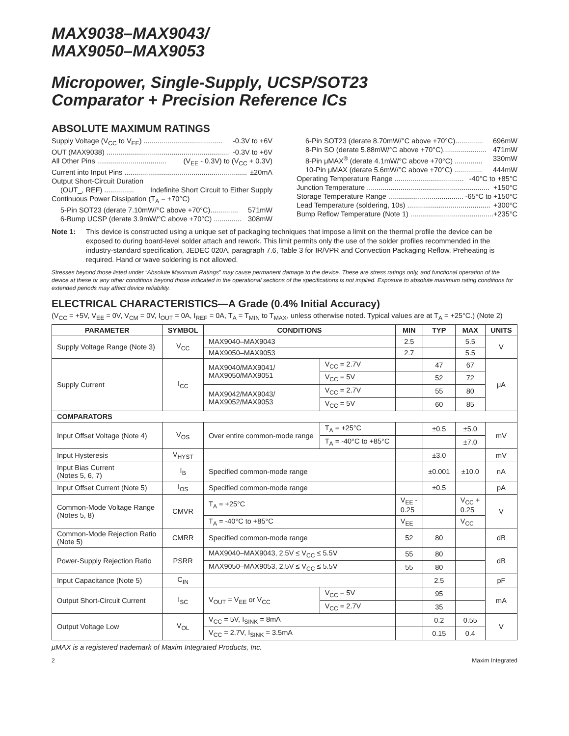MAX9038–MAX9043/
MAX9050–MAX9053
Micropower, Single-Supply, UCSP/SOT23
Comparator + Precision Reference ICs
ABSOLUTE MAXIMUM RATINGS
Supply Voltage (V<sub>CC</sub> to V<sub>EE</sub>) ........................................ -0.3V to +6V
OUT (MAX9038) .............................................................. -0.3V to +6V
All Other Pins ................................... (V<sub>EE</sub> - 0.3V) to (V<sub>CC</sub> + 0.3V)
Current into Input Pins .............................................................. ±20mA
Output Short-Circuit Duration
(OUT_, REF) ............... Indefinite Short Circuit to Either Supply
Continuous Power Dissipation (T<sub>A</sub> = +70°C)
5-Pin SOT23 (derate 7.10mW/°C above +70°C).............. 571mW
6-Bump UCSP (derate 3.9mW/°C above +70°C) .............. 308mW
6-Pin SOT23 (derate 8.70mW/°C above +70°C).............. 696mW
8-Pin SO (derate 5.88mW/°C above +70°C)...................... 471mW
8-Pin μMAX<sup>®</sup> (derate 4.1mW/°C above +70°C) .............. 330mW
10-Pin μMAX (derate 5.6mW/°C above +70°C) .............. 444mW
Operating Temperature Range ................................... -40°C to +85°C
Junction Temperature .............................................................. +150°C
Storage Temperature Range ...................................... -65°C to +150°C
Lead Temperature (soldering, 10s) .......................................... +300°C
Bump Reflow Temperature (Note 1) .......................................... +235°C
Note 1: This device is constructed using a unique set of packaging techniques that impose a limit on the thermal profile the device can be exposed to during board-level solder attach and rework. This limit permits only the use of the solder profiles recommended in the industry-standard specification, JEDEC 020A, paragraph 7.6, Table 3 for IR/VPR and Convection Packaging Reflow. Preheating is required. Hand or wave soldering is not allowed.
Stresses beyond those listed under “Absolute Maximum Ratings” may cause permanent damage to the device. These are stress ratings only, and functional operation of the device at these or any other conditions beyond those indicated in the operational sections of the specifications is not implied. Exposure to absolute maximum rating conditions for extended periods may affect device reliability.
ELECTRICAL CHARACTERISTICS—A Grade (0.4% Initial Accuracy)
(V<sub>CC</sub> = +5V, V<sub>EE</sub> = 0V, V<sub>CM</sub> = 0V, I<sub>OUT</sub> = 0A, I<sub>REF</sub> = 0A, T<sub>A</sub> = T<sub>MIN</sub> to T<sub>MAX</sub>, unless otherwise noted. Typical values are at T<sub>A</sub> = +25°C.) (Note 2)
| PARAMETER | SYMBOL | CONDITIONS | | MIN | TYP | MAX | UNITS |
| --- | --- | --- | --- | --- | --- | --- | --- |
| Supply Voltage Range (Note 3) | V<sub>CC</sub> | MAX9040–MAX9043 | | 2.5 | | 5.5 | V |
| | | MAX9050–MAX9053 | | 2.7 | | 5.5 | |
| Supply Current | I<sub>CC</sub> | MAX9040/MAX9041/ MAX9050/MAX9051 | V<sub>CC</sub> = 2.7V | | 47 | 67 | μA |
| | | | V<sub>CC</sub> = 5V | | 52 | 72 | |
| | | MAX9042/MAX9043/ MAX9052/MAX9053 | V<sub>CC</sub> = 2.7V | | 55 | 80 | |
| | | | V<sub>CC</sub> = 5V | | 60 | 85 | |
| COMPARATORS | | | | | | | |
| Input Offset Voltage (Note 4) | V<sub>OS</sub> | Over entire common-mode range | T<sub>A</sub> = +25°C | | ±0.5 | ±5.0 | mV |
| | | | T<sub>A</sub> = -40°C to +85°C | | | ±7.0 | |
| Input Hysteresis | V<sub>HYST</sub> | | | | ±3.0 | | mV |
| Input Bias Current (Notes 5, 6, 7) | I<sub>B</sub> | Specified common-mode range | | | ±0.001 | ±10.0 | nA |
| Input Offset Current (Note 5) | I<sub>OS</sub> | Specified common-mode range | | | ±0.5 | | pA |
| Common-Mode Voltage Range (Notes 5, 8) | CMVR | T<sub>A</sub> = +25°C | | V<sub>EE</sub> - 0.25 | | V<sub>CC</sub> + 0.25 | V |
| | | T<sub>A</sub> = -40°C to +85°C | | V<sub>EE</sub> | | V<sub>CC</sub> | |
| Common-Mode Rejection Ratio (Note 5) | CMRR | Specified common-mode range | | 52 | 80 | | dB |
| Power-Supply Rejection Ratio | PSRR | MAX9040–MAX9043, 2.5V ≤ V<sub>CC</sub> ≤ 5.5V | | 55 | 80 | | dB |
| | | MAX9050–MAX9053, 2.5V ≤ V<sub>CC</sub> ≤ 5.5V | | 55 | 80 | | |
| Input Capacitance (Note 5) | C<sub>IN</sub> | | | | 2.5 | | pF |
| Output Short-Circuit Current | I<sub>SC</sub> | V<sub>OUT</sub> = V<sub>EE</sub> or V<sub>CC</sub> | V<sub>CC</sub> = 5V | | 95 | | mA |
| | | | V<sub>CC</sub> = 2.7V | | 35 | | |
| Output Voltage Low | V<sub>OL</sub> | V<sub>CC</sub> = 5V, I<sub>SINK</sub> = 8mA | | | 0.2 | 0.55 | V |
| | | V<sub>CC</sub> = 2.7V, I<sub>SINK</sub> = 3.5mA | | | 0.15 | 0.4 | |
μMAX is a registered trademark of Maxim Integrated Products, Inc.
2 Maxim Integrated